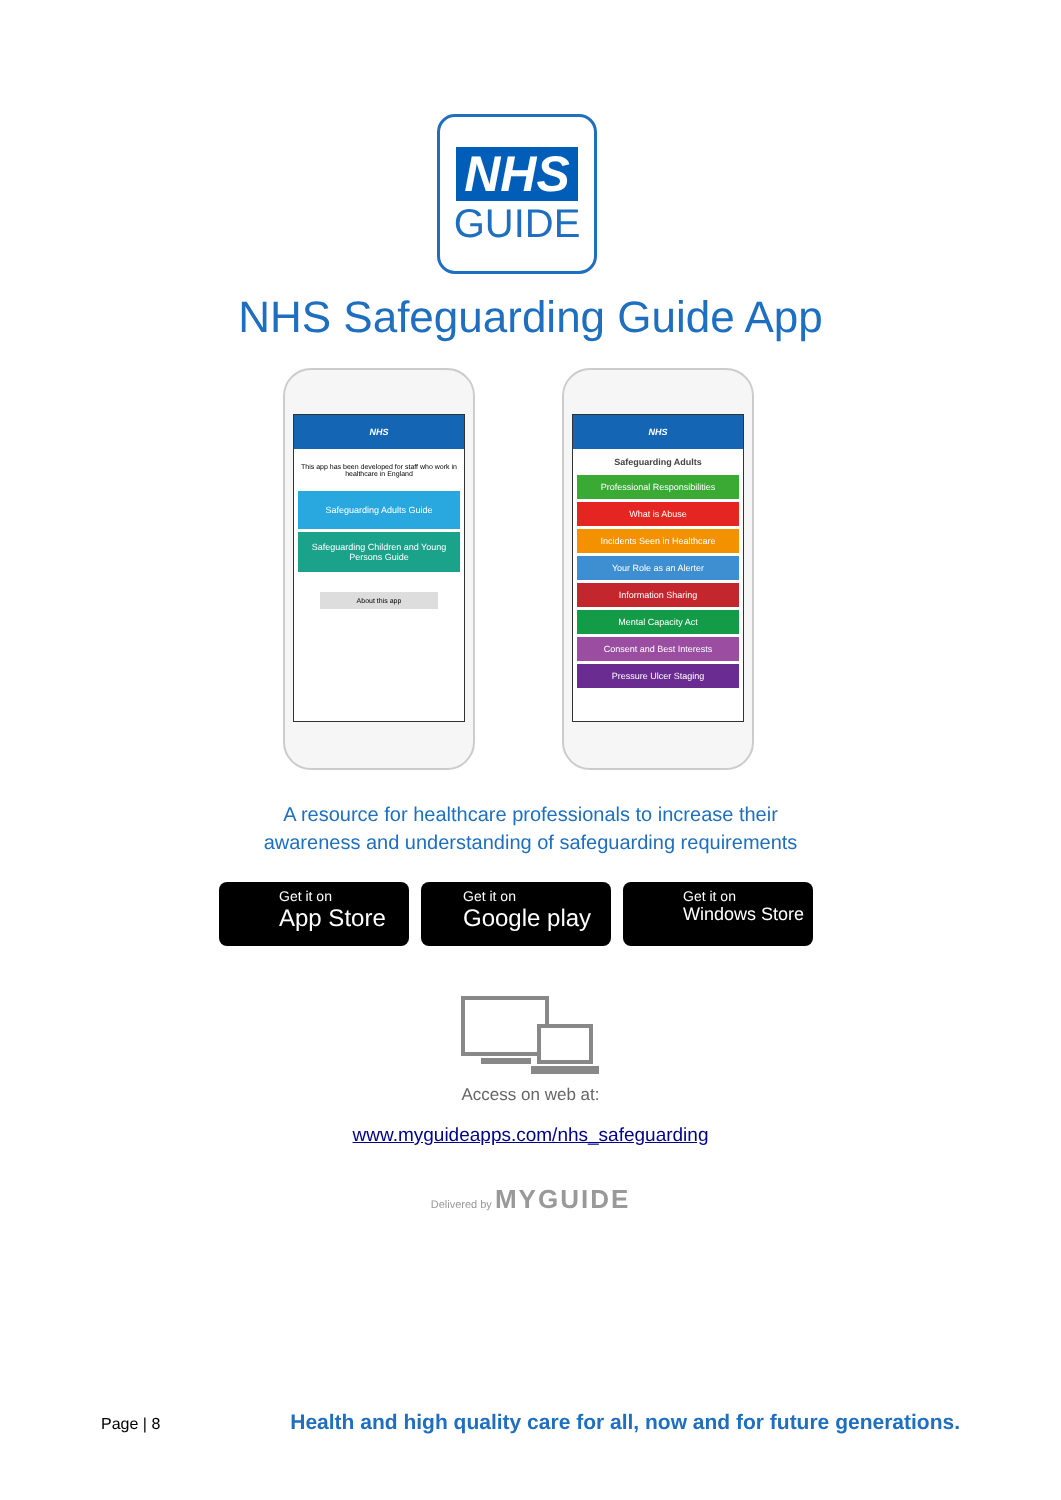NHS
GUIDE
NHS Safeguarding Guide App
NHS
This app has been developed for staff who work in healthcare in England
Safeguarding Adults Guide
Safeguarding Children and Young Persons Guide
About this app
NHS
Safeguarding Adults
Professional Responsibilities
What is Abuse
Incidents Seen in Healthcare
Your Role as an Alerter
Information Sharing
Mental Capacity Act
Consent and Best Interests
Pressure Ulcer Staging
A resource for healthcare professionals to increase their
awareness and understanding of safeguarding requirements
Get it on
App Store
Get it on
Google play
Get it on
Windows Store
Access on web at:
www.myguideapps.com/nhs_safeguarding
Delivered by MYGUIDE
Page | 8 Health and high quality care for all, now and for future generations.